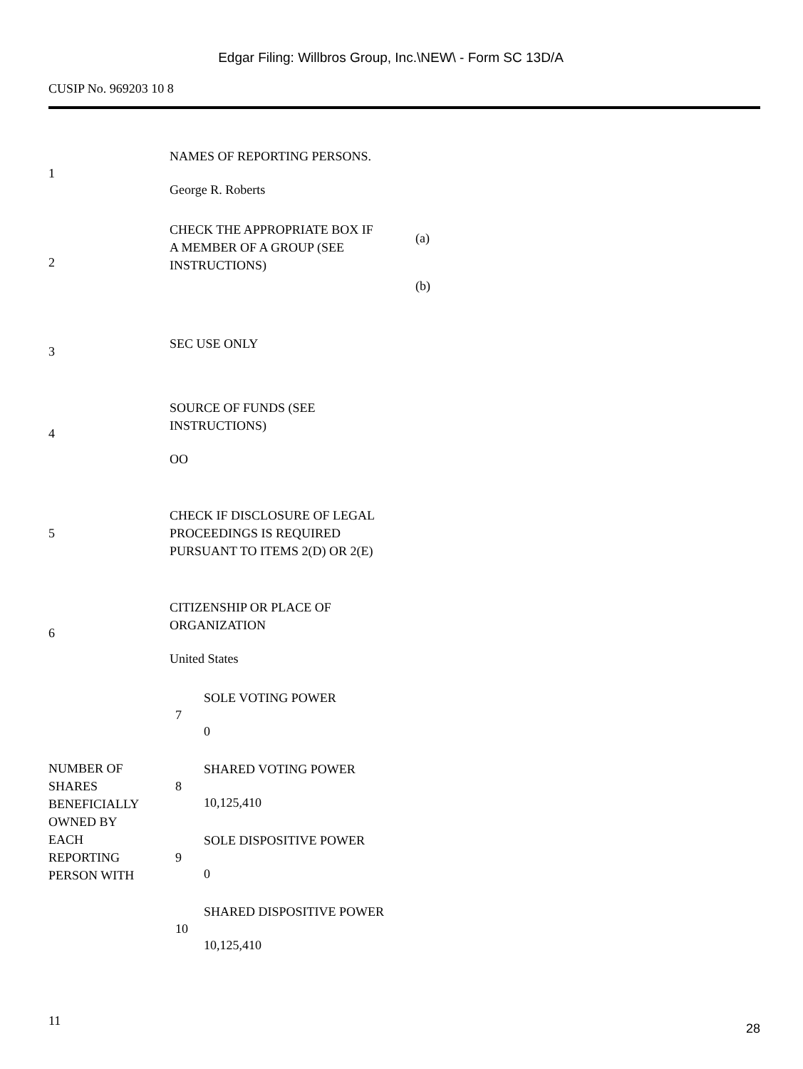Edgar Filing: Willbros Group, Inc.\NEW\ - Form SC 13D/A
CUSIP No. 969203 10 8
| 1 | NAMES OF REPORTING PERSONS. George R. Roberts | |
| 2 | CHECK THE APPROPRIATE BOX IF A MEMBER OF A GROUP (SEE INSTRUCTIONS) | (a) (b) |
| 3 | SEC USE ONLY | |
| 4 | SOURCE OF FUNDS (SEE INSTRUCTIONS) OO | |
| 5 | CHECK IF DISCLOSURE OF LEGAL PROCEEDINGS IS REQUIRED PURSUANT TO ITEMS 2(D) OR 2(E) | |
| 6 | CITIZENSHIP OR PLACE OF ORGANIZATION United States | |
| NUMBER OF SHARES BENEFICIALLY OWNED BY EACH REPORTING PERSON WITH | / 7 / SOLE VOTING POWER 0 / / 8 / SHARED VOTING POWER 10,125,410 / / 9 / SOLE DISPOSITIVE POWER 0 / / 10 / SHARED DISPOSITIVE POWER 10,125,410 / | |
| 11 | | |
28